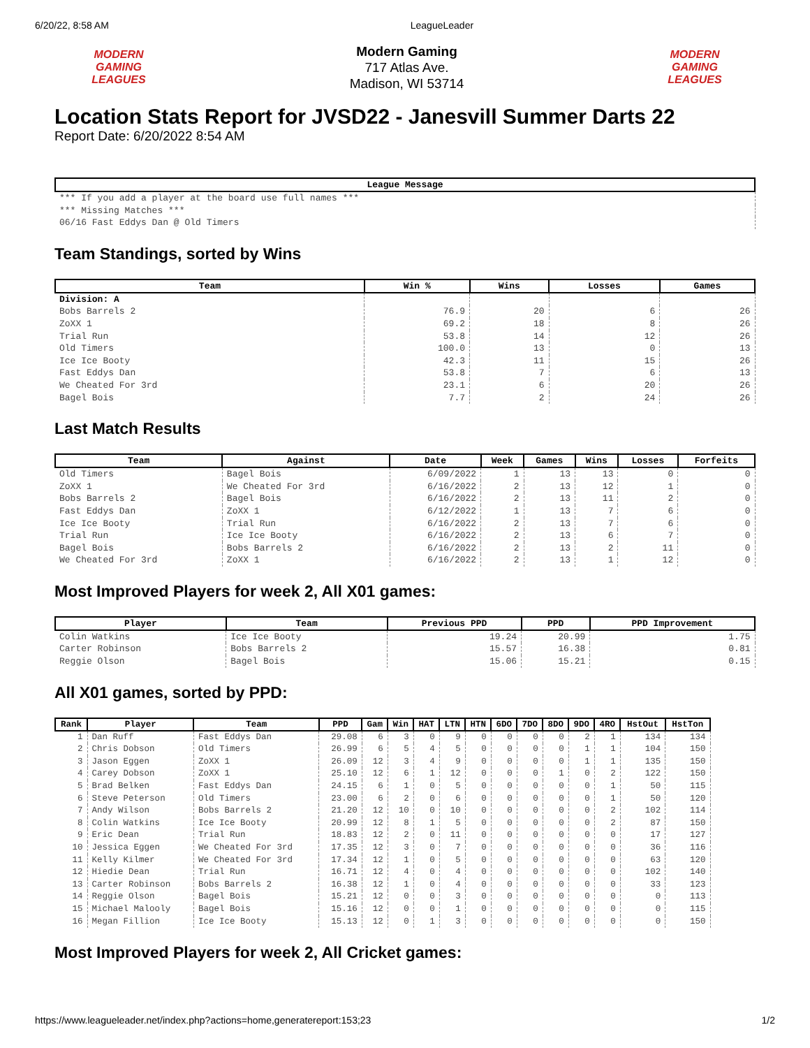6/20/22, 8:58 AM LeagueLeader
MODERN GAMING LEAGUES
Modern Gaming
717 Atlas Ave.
Madison, WI 53714
MODERN GAMING LEAGUES
Location Stats Report for JVSD22 - Janesvill Summer Darts 22
Report Date: 6/20/2022 8:54 AM
| League Message |
| --- |
| *** If you add a player at the board use full names *** |
| *** Missing Matches *** |
| 06/16 Fast Eddys Dan @ Old Timers |
Team Standings, sorted by Wins
| Team | Win % | Wins | Losses | Games |
| --- | --- | --- | --- | --- |
| Division: A | | | | |
| Bobs Barrels 2 | 76.9 | 20 | 6 | 26 |
| ZoXX 1 | 69.2 | 18 | 8 | 26 |
| Trial Run | 53.8 | 14 | 12 | 26 |
| Old Timers | 100.0 | 13 | 0 | 13 |
| Ice Ice Booty | 42.3 | 11 | 15 | 26 |
| Fast Eddys Dan | 53.8 | 7 | 6 | 13 |
| We Cheated For 3rd | 23.1 | 6 | 20 | 26 |
| Bagel Bois | 7.7 | 2 | 24 | 26 |
Last Match Results
| Team | Against | Date | Week | Games | Wins | Losses | Forfeits |
| --- | --- | --- | --- | --- | --- | --- | --- |
| Old Timers | Bagel Bois | 6/09/2022 | 1 | 13 | 13 | 0 | 0 |
| ZoXX 1 | We Cheated For 3rd | 6/16/2022 | 2 | 13 | 12 | 1 | 0 |
| Bobs Barrels 2 | Bagel Bois | 6/16/2022 | 2 | 13 | 11 | 2 | 0 |
| Fast Eddys Dan | ZoXX 1 | 6/12/2022 | 1 | 13 | 7 | 6 | 0 |
| Ice Ice Booty | Trial Run | 6/16/2022 | 2 | 13 | 7 | 6 | 0 |
| Trial Run | Ice Ice Booty | 6/16/2022 | 2 | 13 | 6 | 7 | 0 |
| Bagel Bois | Bobs Barrels 2 | 6/16/2022 | 2 | 13 | 2 | 11 | 0 |
| We Cheated For 3rd | ZoXX 1 | 6/16/2022 | 2 | 13 | 1 | 12 | 0 |
Most Improved Players for week 2, All X01 games:
| Player | Team | Previous PPD | PPD | PPD Improvement |
| --- | --- | --- | --- | --- |
| Colin Watkins | Ice Ice Booty | 19.24 | 20.99 | 1.75 |
| Carter Robinson | Bobs Barrels 2 | 15.57 | 16.38 | 0.81 |
| Reggie Olson | Bagel Bois | 15.06 | 15.21 | 0.15 |
All X01 games, sorted by PPD:
| Rank | Player | Team | PPD | Gam | Win | HAT | LTN | HTN | 6DO | 7DO | 8DO | 9DO | 4RO | HstOut | HstTon |
| --- | --- | --- | --- | --- | --- | --- | --- | --- | --- | --- | --- | --- | --- | --- | --- |
| 1 | Dan Ruff | Fast Eddys Dan | 29.08 | 6 | 3 | 0 | 9 | 0 | 0 | 0 | 0 | 2 | 1 | 134 | 134 |
| 2 | Chris Dobson | Old Timers | 26.99 | 6 | 5 | 4 | 5 | 0 | 0 | 0 | 0 | 1 | 1 | 104 | 150 |
| 3 | Jason Eggen | ZoXX 1 | 26.09 | 12 | 3 | 4 | 9 | 0 | 0 | 0 | 0 | 1 | 1 | 135 | 150 |
| 4 | Carey Dobson | ZoXX 1 | 25.10 | 12 | 6 | 1 | 12 | 0 | 0 | 0 | 1 | 0 | 2 | 122 | 150 |
| 5 | Brad Belken | Fast Eddys Dan | 24.15 | 6 | 1 | 0 | 5 | 0 | 0 | 0 | 0 | 0 | 1 | 50 | 115 |
| 6 | Steve Peterson | Old Timers | 23.00 | 6 | 2 | 0 | 6 | 0 | 0 | 0 | 0 | 0 | 1 | 50 | 120 |
| 7 | Andy Wilson | Bobs Barrels 2 | 21.20 | 12 | 10 | 0 | 10 | 0 | 0 | 0 | 0 | 0 | 2 | 102 | 114 |
| 8 | Colin Watkins | Ice Ice Booty | 20.99 | 12 | 8 | 1 | 5 | 0 | 0 | 0 | 0 | 0 | 2 | 87 | 150 |
| 9 | Eric Dean | Trial Run | 18.83 | 12 | 2 | 0 | 11 | 0 | 0 | 0 | 0 | 0 | 0 | 17 | 127 |
| 10 | Jessica Eggen | We Cheated For 3rd | 17.35 | 12 | 3 | 0 | 7 | 0 | 0 | 0 | 0 | 0 | 0 | 36 | 116 |
| 11 | Kelly Kilmer | We Cheated For 3rd | 17.34 | 12 | 1 | 0 | 5 | 0 | 0 | 0 | 0 | 0 | 0 | 63 | 120 |
| 12 | Hiedie Dean | Trial Run | 16.71 | 12 | 4 | 0 | 4 | 0 | 0 | 0 | 0 | 0 | 0 | 102 | 140 |
| 13 | Carter Robinson | Bobs Barrels 2 | 16.38 | 12 | 1 | 0 | 4 | 0 | 0 | 0 | 0 | 0 | 0 | 33 | 123 |
| 14 | Reggie Olson | Bagel Bois | 15.21 | 12 | 0 | 0 | 3 | 0 | 0 | 0 | 0 | 0 | 0 | 0 | 113 |
| 15 | Michael Malooly | Bagel Bois | 15.16 | 12 | 0 | 0 | 1 | 0 | 0 | 0 | 0 | 0 | 0 | 0 | 115 |
| 16 | Megan Fillion | Ice Ice Booty | 15.13 | 12 | 0 | 1 | 3 | 0 | 0 | 0 | 0 | 0 | 0 | 0 | 150 |
Most Improved Players for week 2, All Cricket games:
https://www.leagueleader.net/index.php?actions=home,generatereport:153;23 1/2